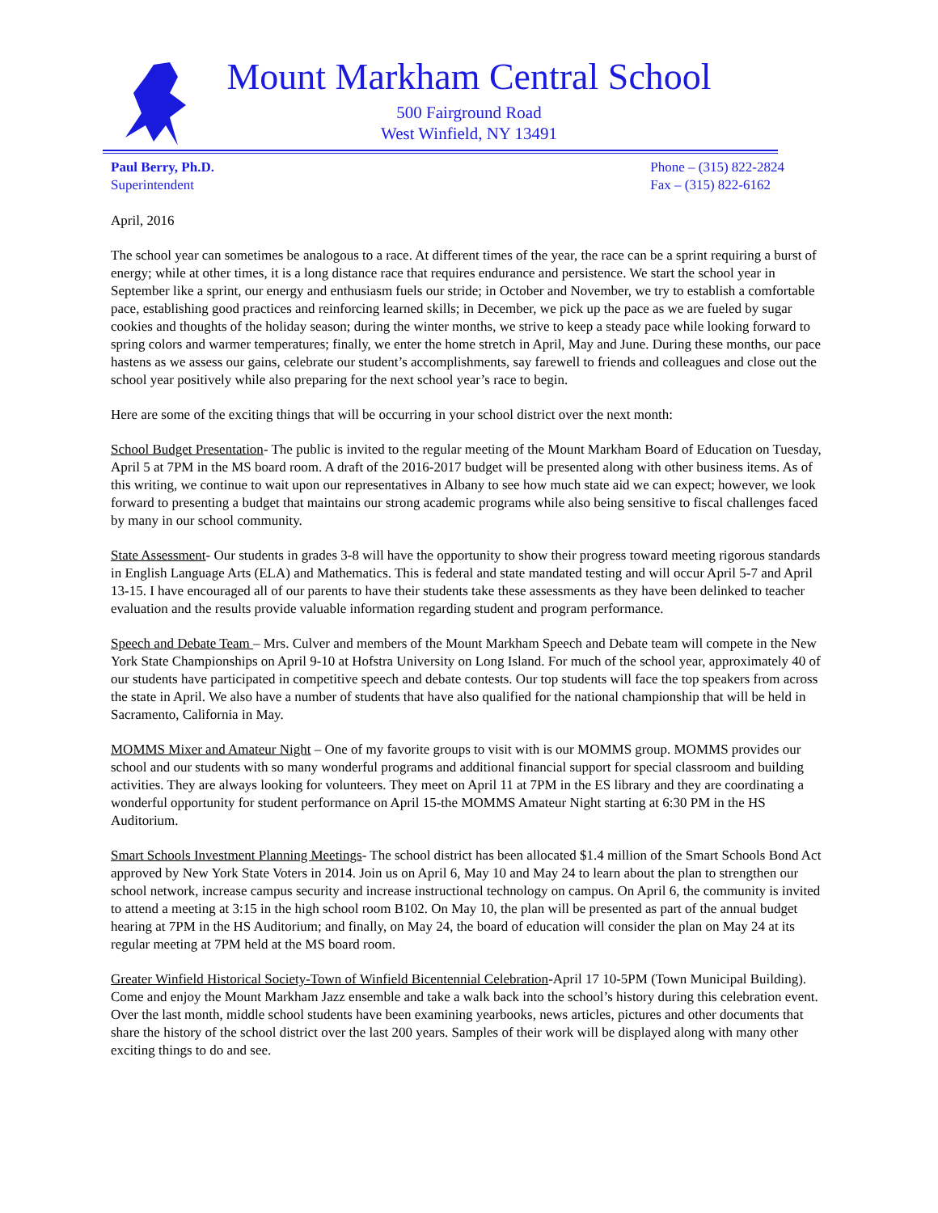Mount Markham Central School
500 Fairground Road
West Winfield, NY 13491
Paul Berry, Ph.D.
Superintendent
Phone – (315) 822-2824
Fax – (315) 822-6162
April, 2016
The school year can sometimes be analogous to a race. At different times of the year, the race can be a sprint requiring a burst of energy; while at other times, it is a long distance race that requires endurance and persistence. We start the school year in September like a sprint, our energy and enthusiasm fuels our stride; in October and November, we try to establish a comfortable pace, establishing good practices and reinforcing learned skills; in December, we pick up the pace as we are fueled by sugar cookies and thoughts of the holiday season; during the winter months, we strive to keep a steady pace while looking forward to spring colors and warmer temperatures; finally, we enter the home stretch in April, May and June. During these months, our pace hastens as we assess our gains, celebrate our student’s accomplishments, say farewell to friends and colleagues and close out the school year positively while also preparing for the next school year’s race to begin.
Here are some of the exciting things that will be occurring in your school district over the next month:
School Budget Presentation- The public is invited to the regular meeting of the Mount Markham Board of Education on Tuesday, April 5 at 7PM in the MS board room. A draft of the 2016-2017 budget will be presented along with other business items. As of this writing, we continue to wait upon our representatives in Albany to see how much state aid we can expect; however, we look forward to presenting a budget that maintains our strong academic programs while also being sensitive to fiscal challenges faced by many in our school community.
State Assessment- Our students in grades 3-8 will have the opportunity to show their progress toward meeting rigorous standards in English Language Arts (ELA) and Mathematics. This is federal and state mandated testing and will occur April 5-7 and April 13-15. I have encouraged all of our parents to have their students take these assessments as they have been delinked to teacher evaluation and the results provide valuable information regarding student and program performance.
Speech and Debate Team – Mrs. Culver and members of the Mount Markham Speech and Debate team will compete in the New York State Championships on April 9-10 at Hofstra University on Long Island. For much of the school year, approximately 40 of our students have participated in competitive speech and debate contests. Our top students will face the top speakers from across the state in April. We also have a number of students that have also qualified for the national championship that will be held in Sacramento, California in May.
MOMMS Mixer and Amateur Night – One of my favorite groups to visit with is our MOMMS group. MOMMS provides our school and our students with so many wonderful programs and additional financial support for special classroom and building activities. They are always looking for volunteers. They meet on April 11 at 7PM in the ES library and they are coordinating a wonderful opportunity for student performance on April 15-the MOMMS Amateur Night starting at 6:30 PM in the HS Auditorium.
Smart Schools Investment Planning Meetings- The school district has been allocated $1.4 million of the Smart Schools Bond Act approved by New York State Voters in 2014. Join us on April 6, May 10 and May 24 to learn about the plan to strengthen our school network, increase campus security and increase instructional technology on campus. On April 6, the community is invited to attend a meeting at 3:15 in the high school room B102. On May 10, the plan will be presented as part of the annual budget hearing at 7PM in the HS Auditorium; and finally, on May 24, the board of education will consider the plan on May 24 at its regular meeting at 7PM held at the MS board room.
Greater Winfield Historical Society-Town of Winfield Bicentennial Celebration-April 17 10-5PM (Town Municipal Building). Come and enjoy the Mount Markham Jazz ensemble and take a walk back into the school’s history during this celebration event. Over the last month, middle school students have been examining yearbooks, news articles, pictures and other documents that share the history of the school district over the last 200 years. Samples of their work will be displayed along with many other exciting things to do and see.